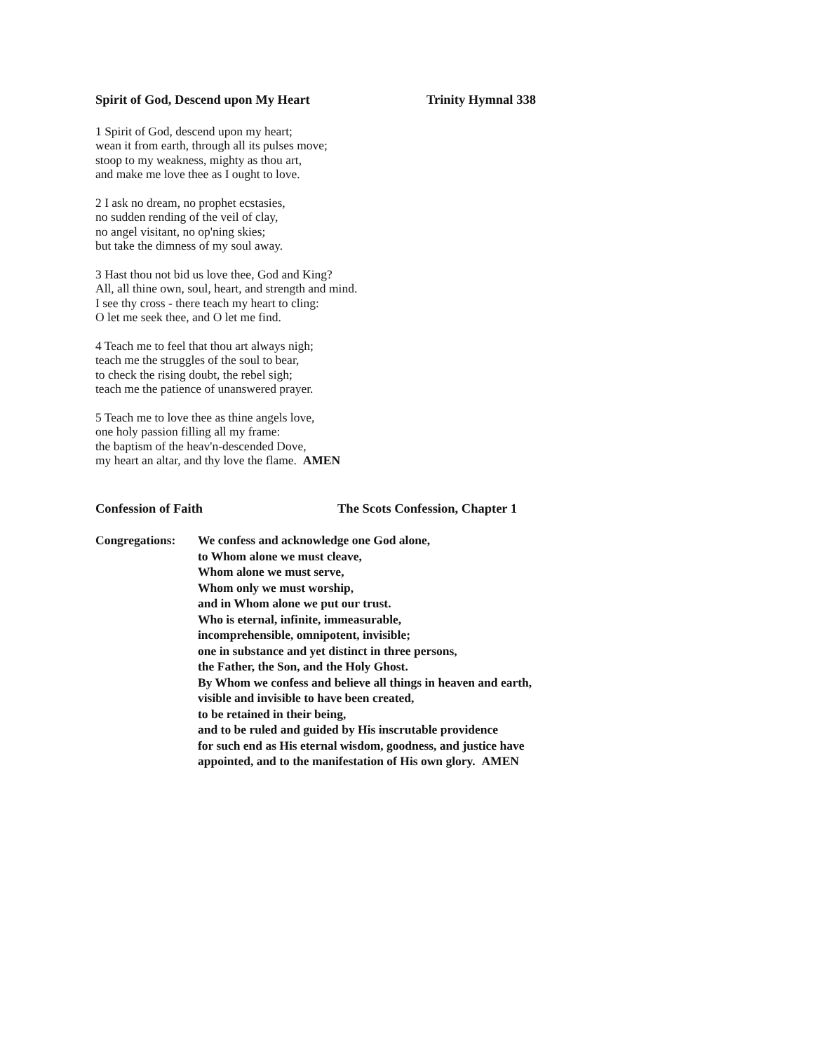Spirit of God, Descend upon My Heart Trinity Hymnal 338
1 Spirit of God, descend upon my heart;
wean it from earth, through all its pulses move;
stoop to my weakness, mighty as thou art,
and make me love thee as I ought to love.
2 I ask no dream, no prophet ecstasies,
no sudden rending of the veil of clay,
no angel visitant, no op'ning skies;
but take the dimness of my soul away.
3 Hast thou not bid us love thee, God and King?
All, all thine own, soul, heart, and strength and mind.
I see thy cross - there teach my heart to cling:
O let me seek thee, and O let me find.
4 Teach me to feel that thou art always nigh;
teach me the struggles of the soul to bear,
to check the rising doubt, the rebel sigh;
teach me the patience of unanswered prayer.
5 Teach me to love thee as thine angels love,
one holy passion filling all my frame:
the baptism of the heav'n-descended Dove,
my heart an altar, and thy love the flame. AMEN
Confession of Faith The Scots Confession, Chapter 1
Congregations:
We confess and acknowledge one God alone,
to Whom alone we must cleave,
Whom alone we must serve,
Whom only we must worship,
and in Whom alone we put our trust.
Who is eternal, infinite, immeasurable,
incomprehensible, omnipotent, invisible;
one in substance and yet distinct in three persons,
the Father, the Son, and the Holy Ghost.
By Whom we confess and believe all things in heaven and earth,
visible and invisible to have been created,
to be retained in their being,
and to be ruled and guided by His inscrutable providence
for such end as His eternal wisdom, goodness, and justice have
appointed, and to the manifestation of His own glory. AMEN